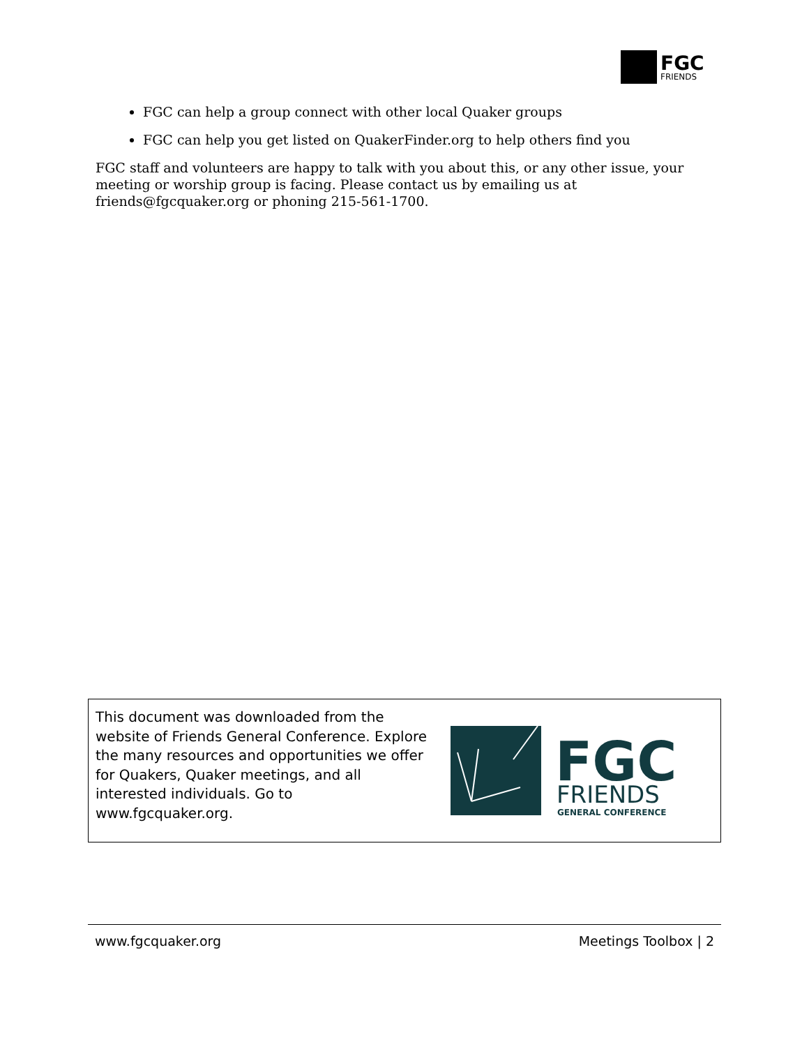FGC
FRIENDS
FGC can help a group connect with other local Quaker groups
FGC can help you get listed on QuakerFinder.org to help others find you
FGC staff and volunteers are happy to talk with you about this, or any other issue, your meeting or worship group is facing. Please contact us by emailing us at friends@fgcquaker.org or phoning 215-561-1700.
This document was downloaded from the website of Friends General Conference. Explore the many resources and opportunities we offer for Quakers, Quaker meetings, and all interested individuals. Go to www.fgcquaker.org.
FGC
FRIENDS
GENERAL CONFERENCE
www.fgcquaker.org Meetings Toolbox | 2